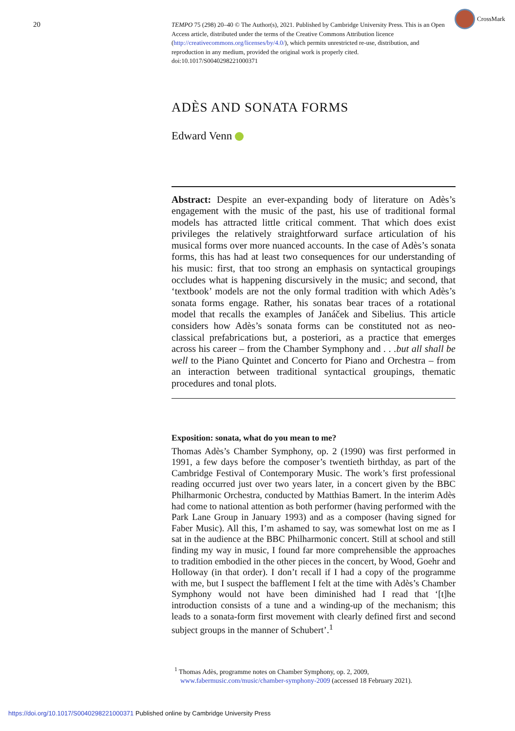20
CrossMark
TEMPO 75 (298) 20–40 © The Author(s), 2021. Published by Cambridge University Press. This is an Open Access article, distributed under the terms of the Creative Commons Attribution licence (http://creativecommons.org/licenses/by/4.0/), which permits unrestricted re-use, distribution, and reproduction in any medium, provided the original work is properly cited.
doi:10.1017/S0040298221000371
ADÈS AND SONATA FORMS
Edward Venn
Abstract: Despite an ever-expanding body of literature on Adès’s engagement with the music of the past, his use of traditional formal models has attracted little critical comment. That which does exist privileges the relatively straightforward surface articulation of his musical forms over more nuanced accounts. In the case of Adès’s sonata forms, this has had at least two consequences for our understanding of his music: first, that too strong an emphasis on syntactical groupings occludes what is happening discursively in the music; and second, that ‘textbook’ models are not the only formal tradition with which Adès’s sonata forms engage. Rather, his sonatas bear traces of a rotational model that recalls the examples of Janáček and Sibelius. This article considers how Adès’s sonata forms can be constituted not as neo-classical prefabrications but, a posteriori, as a practice that emerges across his career – from the Chamber Symphony and . . .but all shall be well to the Piano Quintet and Concerto for Piano and Orchestra – from an interaction between traditional syntactical groupings, thematic procedures and tonal plots.
Exposition: sonata, what do you mean to me?
Thomas Adès’s Chamber Symphony, op. 2 (1990) was first performed in 1991, a few days before the composer’s twentieth birthday, as part of the Cambridge Festival of Contemporary Music. The work’s first professional reading occurred just over two years later, in a concert given by the BBC Philharmonic Orchestra, conducted by Matthias Bamert. In the interim Adès had come to national attention as both performer (having performed with the Park Lane Group in January 1993) and as a composer (having signed for Faber Music). All this, I’m ashamed to say, was somewhat lost on me as I sat in the audience at the BBC Philharmonic concert. Still at school and still finding my way in music, I found far more comprehensible the approaches to tradition embodied in the other pieces in the concert, by Wood, Goehr and Holloway (in that order). I don’t recall if I had a copy of the programme with me, but I suspect the bafflement I felt at the time with Adès’s Chamber Symphony would not have been diminished had I read that ‘[t]he introduction consists of a tune and a winding-up of the mechanism; this leads to a sonata-form first movement with clearly defined first and second subject groups in the manner of Schubert’.<sup>1</sup>
<sup>1</sup> Thomas Adès, programme notes on Chamber Symphony, op. 2, 2009, www.fabermusic.com/music/chamber-symphony-2009 (accessed 18 February 2021).
https://doi.org/10.1017/S0040298221000371 Published online by Cambridge University Press